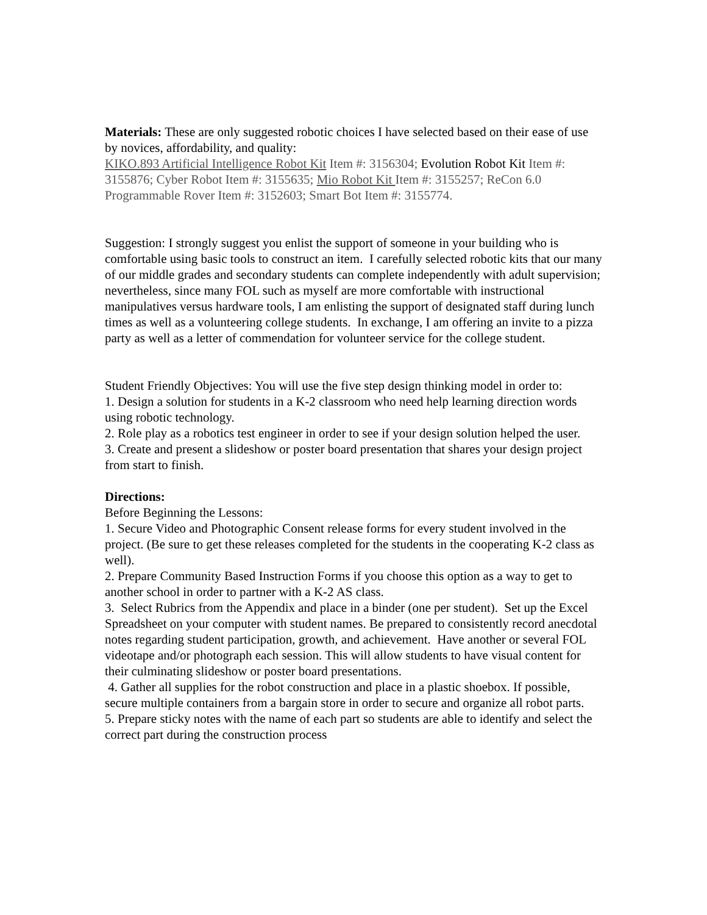Materials: These are only suggested robotic choices I have selected based on their ease of use by novices, affordability, and quality:
KIKO.893 Artificial Intelligence Robot Kit Item #: 3156304; Evolution Robot Kit Item #: 3155876; Cyber Robot Item #: 3155635; Mio Robot Kit Item #: 3155257; ReCon 6.0 Programmable Rover Item #: 3152603; Smart Bot Item #: 3155774.
Suggestion: I strongly suggest you enlist the support of someone in your building who is comfortable using basic tools to construct an item. I carefully selected robotic kits that our many of our middle grades and secondary students can complete independently with adult supervision; nevertheless, since many FOL such as myself are more comfortable with instructional manipulatives versus hardware tools, I am enlisting the support of designated staff during lunch times as well as a volunteering college students. In exchange, I am offering an invite to a pizza party as well as a letter of commendation for volunteer service for the college student.
Student Friendly Objectives: You will use the five step design thinking model in order to:
1. Design a solution for students in a K-2 classroom who need help learning direction words using robotic technology.
2. Role play as a robotics test engineer in order to see if your design solution helped the user.
3. Create and present a slideshow or poster board presentation that shares your design project from start to finish.
Directions:
Before Beginning the Lessons:
1. Secure Video and Photographic Consent release forms for every student involved in the project. (Be sure to get these releases completed for the students in the cooperating K-2 class as well).
2. Prepare Community Based Instruction Forms if you choose this option as a way to get to another school in order to partner with a K-2 AS class.
3. Select Rubrics from the Appendix and place in a binder (one per student). Set up the Excel Spreadsheet on your computer with student names. Be prepared to consistently record anecdotal notes regarding student participation, growth, and achievement. Have another or several FOL videotape and/or photograph each session. This will allow students to have visual content for their culminating slideshow or poster board presentations.
4. Gather all supplies for the robot construction and place in a plastic shoebox. If possible, secure multiple containers from a bargain store in order to secure and organize all robot parts.
5. Prepare sticky notes with the name of each part so students are able to identify and select the correct part during the construction process